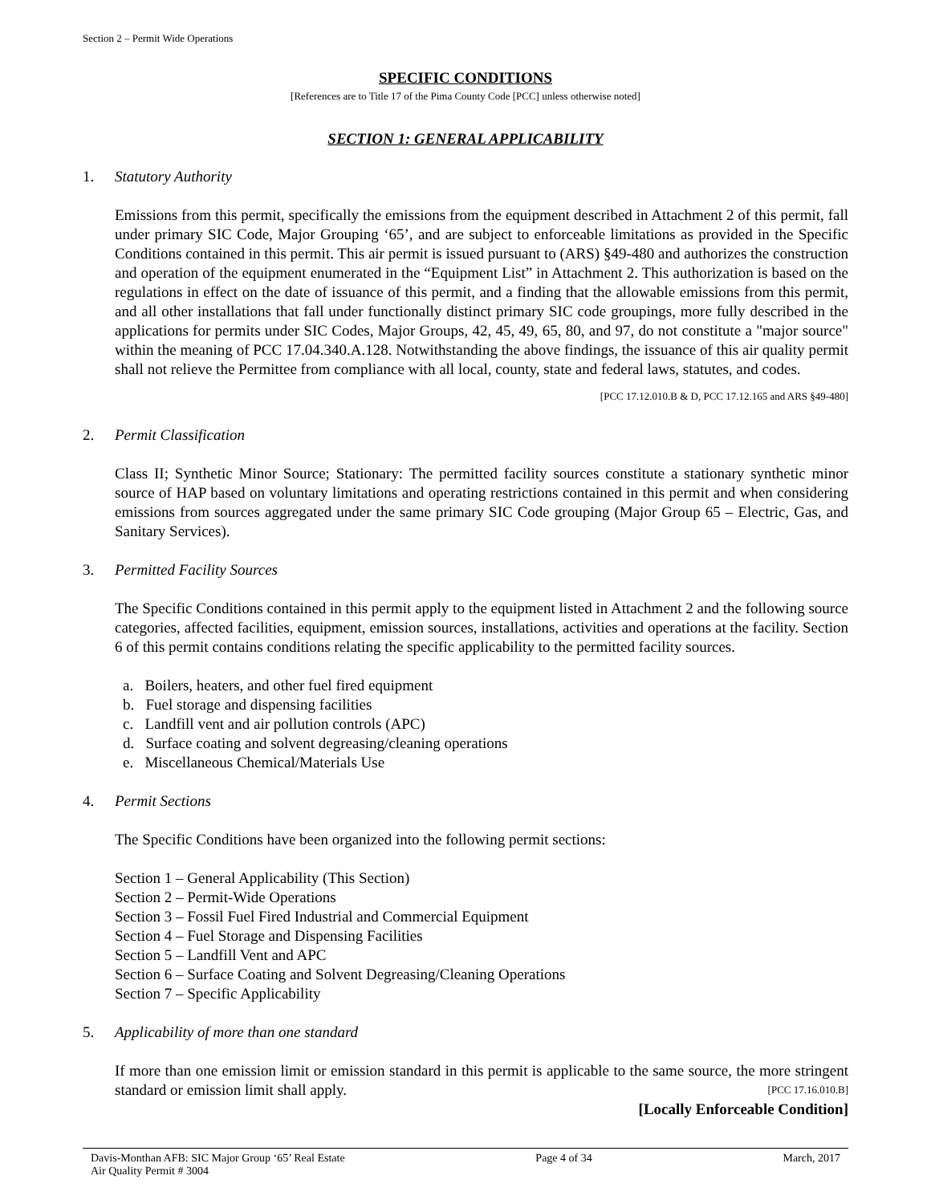Section 2 – Permit Wide Operations
SPECIFIC CONDITIONS
[References are to Title 17 of the Pima County Code [PCC] unless otherwise noted]
SECTION 1: GENERAL APPLICABILITY
1. Statutory Authority
Emissions from this permit, specifically the emissions from the equipment described in Attachment 2 of this permit, fall under primary SIC Code, Major Grouping ‘65’, and are subject to enforceable limitations as provided in the Specific Conditions contained in this permit. This air permit is issued pursuant to (ARS) §49-480 and authorizes the construction and operation of the equipment enumerated in the “Equipment List” in Attachment 2. This authorization is based on the regulations in effect on the date of issuance of this permit, and a finding that the allowable emissions from this permit, and all other installations that fall under functionally distinct primary SIC code groupings, more fully described in the applications for permits under SIC Codes, Major Groups, 42, 45, 49, 65, 80, and 97, do not constitute a "major source" within the meaning of PCC 17.04.340.A.128. Notwithstanding the above findings, the issuance of this air quality permit shall not relieve the Permittee from compliance with all local, county, state and federal laws, statutes, and codes.
[PCC 17.12.010.B & D, PCC 17.12.165 and ARS §49-480]
2. Permit Classification
Class II; Synthetic Minor Source; Stationary: The permitted facility sources constitute a stationary synthetic minor source of HAP based on voluntary limitations and operating restrictions contained in this permit and when considering emissions from sources aggregated under the same primary SIC Code grouping (Major Group 65 – Electric, Gas, and Sanitary Services).
3. Permitted Facility Sources
The Specific Conditions contained in this permit apply to the equipment listed in Attachment 2 and the following source categories, affected facilities, equipment, emission sources, installations, activities and operations at the facility. Section 6 of this permit contains conditions relating the specific applicability to the permitted facility sources.
a. Boilers, heaters, and other fuel fired equipment
b. Fuel storage and dispensing facilities
c. Landfill vent and air pollution controls (APC)
d. Surface coating and solvent degreasing/cleaning operations
e. Miscellaneous Chemical/Materials Use
4. Permit Sections
The Specific Conditions have been organized into the following permit sections:
Section 1 – General Applicability (This Section)
Section 2 – Permit-Wide Operations
Section 3 – Fossil Fuel Fired Industrial and Commercial Equipment
Section 4 – Fuel Storage and Dispensing Facilities
Section 5 – Landfill Vent and APC
Section 6 – Surface Coating and Solvent Degreasing/Cleaning Operations
Section 7 – Specific Applicability
5. Applicability of more than one standard
If more than one emission limit or emission standard in this permit is applicable to the same source, the more stringent standard or emission limit shall apply. [PCC 17.16.010.B]
[Locally Enforceable Condition]
Davis-Monthan AFB: SIC Major Group ‘65’ Real Estate
Air Quality Permit # 3004 Page 4 of 34 March, 2017